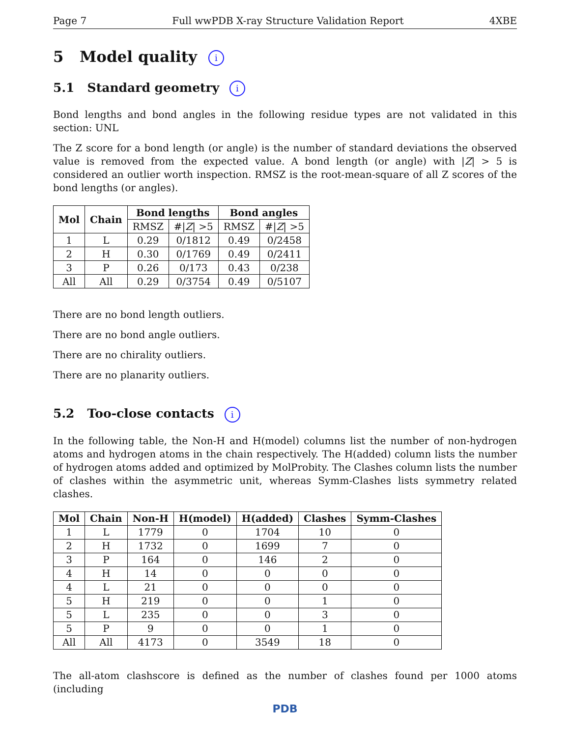Page 7 Full wwPDB X-ray Structure Validation Report 4XBE
5 Model quality i
5.1 Standard geometry i
Bond lengths and bond angles in the following residue types are not validated in this section: UNL
The Z score for a bond length (or angle) is the number of standard deviations the observed value is removed from the expected value. A bond length (or angle) with |Z| > 5 is considered an outlier worth inspection. RMSZ is the root-mean-square of all Z scores of the bond lengths (or angles).
| Mol | Chain | Bond lengths | | Bond angles | |
| --- | --- | --- | --- | --- | --- |
| | | RMSZ | #/ Z / >5 | RMSZ | #/ Z / >5 |
| 1 | L | 0.29 | 0/1812 | 0.49 | 0/2458 |
| 2 | H | 0.30 | 0/1769 | 0.49 | 0/2411 |
| 3 | P | 0.26 | 0/173 | 0.43 | 0/238 |
| All | All | 0.29 | 0/3754 | 0.49 | 0/5107 |
There are no bond length outliers.
There are no bond angle outliers.
There are no chirality outliers.
There are no planarity outliers.
5.2 Too-close contacts i
In the following table, the Non-H and H(model) columns list the number of non-hydrogen atoms and hydrogen atoms in the chain respectively. The H(added) column lists the number of hydrogen atoms added and optimized by MolProbity. The Clashes column lists the number of clashes within the asymmetric unit, whereas Symm-Clashes lists symmetry related clashes.
| Mol | Chain | Non-H | H(model) | H(added) | Clashes | Symm-Clashes |
| --- | --- | --- | --- | --- | --- | --- |
| 1 | L | 1779 | 0 | 1704 | 10 | 0 |
| 2 | H | 1732 | 0 | 1699 | 7 | 0 |
| 3 | P | 164 | 0 | 146 | 2 | 0 |
| 4 | H | 14 | 0 | 0 | 0 | 0 |
| 4 | L | 21 | 0 | 0 | 0 | 0 |
| 5 | H | 219 | 0 | 0 | 1 | 0 |
| 5 | L | 235 | 0 | 0 | 3 | 0 |
| 5 | P | 9 | 0 | 0 | 1 | 0 |
| All | All | 4173 | 0 | 3549 | 18 | 0 |
The all-atom clashscore is defined as the number of clashes found per 1000 atoms (including
PDB